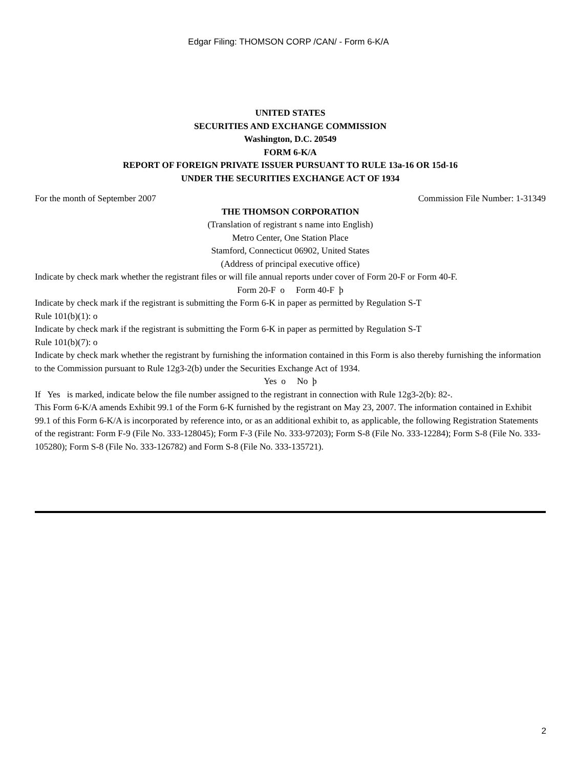Edgar Filing: THOMSON CORP /CAN/ - Form 6-K/A
UNITED STATES
SECURITIES AND EXCHANGE COMMISSION
Washington, D.C. 20549
FORM 6-K/A
REPORT OF FOREIGN PRIVATE ISSUER PURSUANT TO RULE 13a-16 OR 15d-16
UNDER THE SECURITIES EXCHANGE ACT OF 1934
For the month of September 2007 Commission File Number: 1-31349
THE THOMSON CORPORATION
(Translation of registrant s name into English)
Metro Center, One Station Place
Stamford, Connecticut 06902, United States
(Address of principal executive office)
Indicate by check mark whether the registrant files or will file annual reports under cover of Form 20-F or Form 40-F.
Form 20-F o Form 40-F þ
Indicate by check mark if the registrant is submitting the Form 6-K in paper as permitted by Regulation S-T
Rule 101(b)(1): o
Indicate by check mark if the registrant is submitting the Form 6-K in paper as permitted by Regulation S-T
Rule 101(b)(7): o
Indicate by check mark whether the registrant by furnishing the information contained in this Form is also thereby furnishing the information to the Commission pursuant to Rule 12g3-2(b) under the Securities Exchange Act of 1934.
Yes o No þ
If Yes is marked, indicate below the file number assigned to the registrant in connection with Rule 12g3-2(b): 82-.
This Form 6-K/A amends Exhibit 99.1 of the Form 6-K furnished by the registrant on May 23, 2007. The information contained in Exhibit 99.1 of this Form 6-K/A is incorporated by reference into, or as an additional exhibit to, as applicable, the following Registration Statements of the registrant: Form F-9 (File No. 333-128045); Form F-3 (File No. 333-97203); Form S-8 (File No. 333-12284); Form S-8 (File No. 333-105280); Form S-8 (File No. 333-126782) and Form S-8 (File No. 333-135721).
2